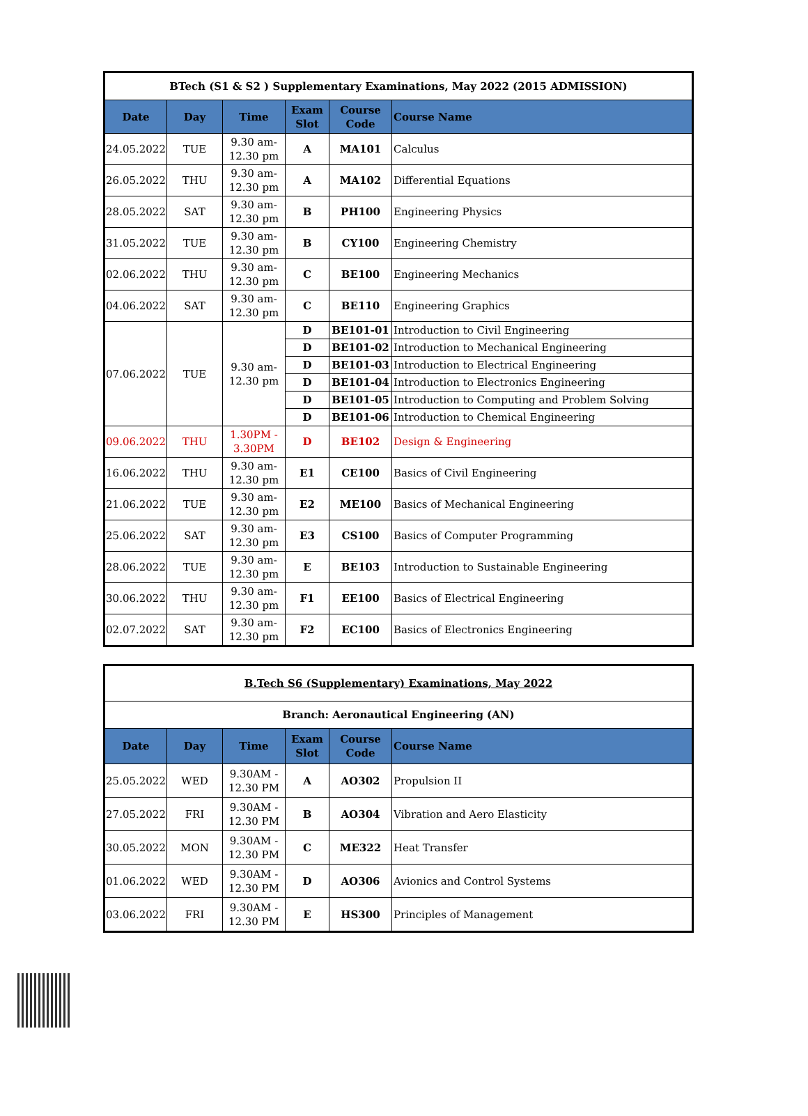| BTech (S1 & S2 ) Supplementary Examinations, May 2022 (2015 ADMISSION) | | | | | |
| Date | Day | Time | Exam Slot | Course Code | Course Name |
| 24.05.2022 | TUE | 9.30 am- 12.30 pm | A | MA101 | Calculus |
| 26.05.2022 | THU | 9.30 am- 12.30 pm | A | MA102 | Differential Equations |
| 28.05.2022 | SAT | 9.30 am- 12.30 pm | B | PH100 | Engineering Physics |
| 31.05.2022 | TUE | 9.30 am- 12.30 pm | B | CY100 | Engineering Chemistry |
| 02.06.2022 | THU | 9.30 am- 12.30 pm | C | BE100 | Engineering Mechanics |
| 04.06.2022 | SAT | 9.30 am- 12.30 pm | C | BE110 | Engineering Graphics |
| 07.06.2022 | TUE | 9.30 am- 12.30 pm | D | BE101-01 | Introduction to Civil Engineering |
| | | | D | BE101-02 | Introduction to Mechanical Engineering |
| | | | D | BE101-03 | Introduction to Electrical Engineering |
| | | | D | BE101-04 | Introduction to Electronics Engineering |
| | | | D | BE101-05 | Introduction to Computing and Problem Solving |
| | | | D | BE101-06 | Introduction to Chemical Engineering |
| 09.06.2022 | THU | 1.30PM - 3.30PM | D | BE102 | Design & Engineering |
| 16.06.2022 | THU | 9.30 am- 12.30 pm | E1 | CE100 | Basics of Civil Engineering |
| 21.06.2022 | TUE | 9.30 am- 12.30 pm | E2 | ME100 | Basics of Mechanical Engineering |
| 25.06.2022 | SAT | 9.30 am- 12.30 pm | E3 | CS100 | Basics of Computer Programming |
| 28.06.2022 | TUE | 9.30 am- 12.30 pm | E | BE103 | Introduction to Sustainable Engineering |
| 30.06.2022 | THU | 9.30 am- 12.30 pm | F1 | EE100 | Basics of Electrical Engineering |
| 02.07.2022 | SAT | 9.30 am- 12.30 pm | F2 | EC100 | Basics of Electronics Engineering |
| B.Tech S6 (Supplementary) Examinations, May 2022 | | | | | |
| Branch: Aeronautical Engineering (AN) | | | | | |
| Date | Day | Time | Exam Slot | Course Code | Course Name |
| 25.05.2022 | WED | 9.30AM - 12.30 PM | A | AO302 | Propulsion II |
| 27.05.2022 | FRI | 9.30AM - 12.30 PM | B | AO304 | Vibration and Aero Elasticity |
| 30.05.2022 | MON | 9.30AM - 12.30 PM | C | ME322 | Heat Transfer |
| 01.06.2022 | WED | 9.30AM - 12.30 PM | D | AO306 | Avionics and Control Systems |
| 03.06.2022 | FRI | 9.30AM - 12.30 PM | E | HS300 | Principles of Management |